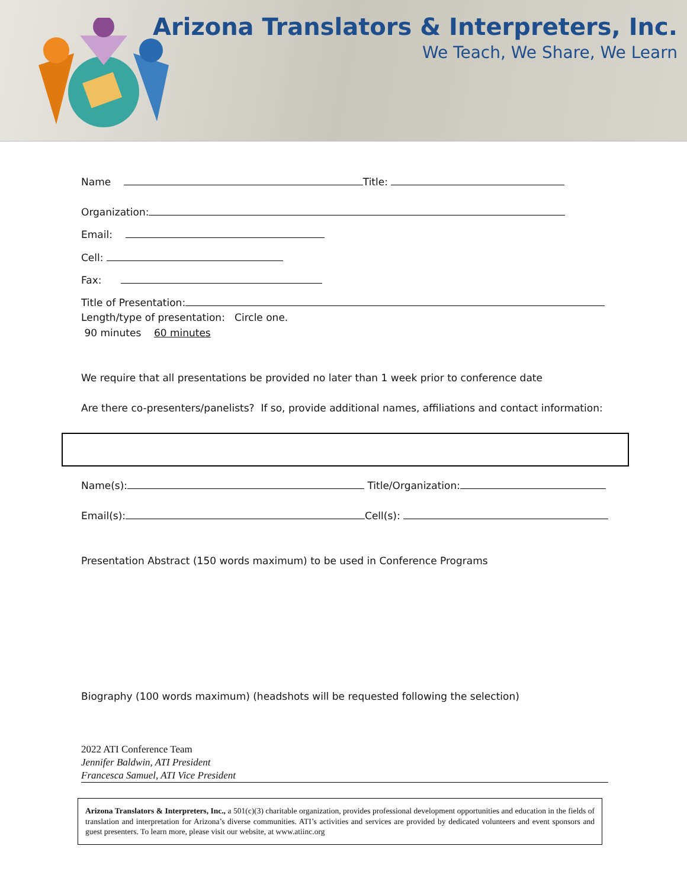Arizona Translators & Interpreters, Inc.
We Teach, We Share, We Learn
Name Title:
Organization:
Email:
Cell:
Fax:
Title of Presentation:
Length/type of presentation: Circle one.
90 minutes 60 minutes
We require that all presentations be provided no later than 1 week prior to conference date
Are there co-presenters/panelists? If so, provide additional names, affiliations and contact information:
Name(s): Title/Organization:
Email(s): Cell(s):
Presentation Abstract (150 words maximum) to be used in Conference Programs
Biography (100 words maximum) (headshots will be requested following the selection)
2022 ATI Conference Team
Jennifer Baldwin, ATI President
Francesca Samuel, ATI Vice President
Arizona Translators & Interpreters, Inc., a 501(c)(3) charitable organization, provides professional development opportunities and education in the fields of translation and interpretation for Arizona’s diverse communities. ATI’s activities and services are provided by dedicated volunteers and event sponsors and guest presenters. To learn more, please visit our website, at www.atiinc.org